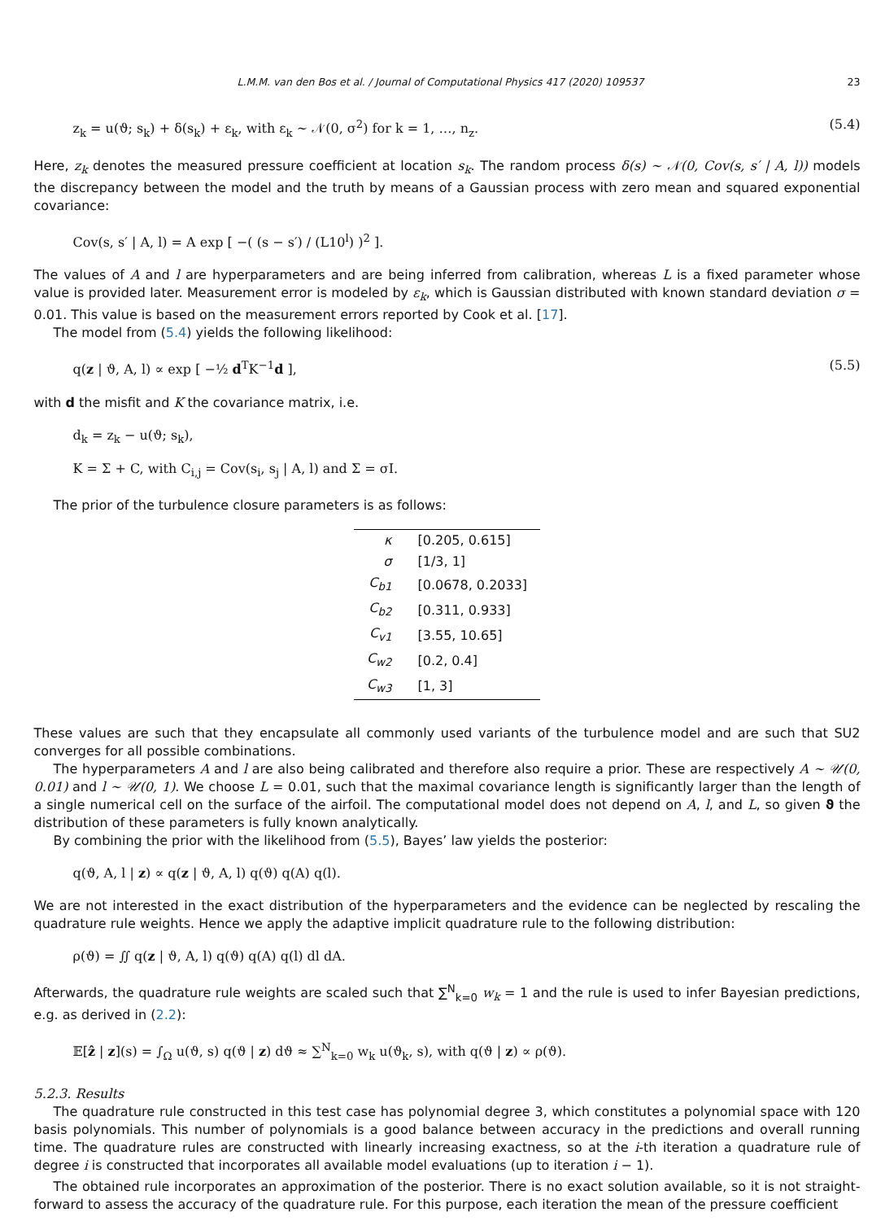L.M.M. van den Bos et al. / Journal of Computational Physics 417 (2020) 109537 23
z<sub>k</sub> = u(ϑ; s<sub>k</sub>) + δ(s<sub>k</sub>) + ε<sub>k</sub>, with ε<sub>k</sub> ∼ 𝒩(0, σ<sup>2</sup>) for k = 1, …, n<sub>z</sub>. (5.4)
Here, z<sub>k</sub> denotes the measured pressure coefficient at location s<sub>k</sub>. The random process δ(s) ∼ 𝒩(0, Cov(s, s′ | A, l)) models the discrepancy between the model and the truth by means of a Gaussian process with zero mean and squared exponential covariance:
Cov(s, s′ | A, l) = A exp [ −( (s − s′) / (L10<sup>l</sup>) )<sup>2</sup> ].
The values of A and l are hyperparameters and are being inferred from calibration, whereas L is a fixed parameter whose value is provided later. Measurement error is modeled by ε<sub>k</sub>, which is Gaussian distributed with known standard deviation σ = 0.01. This value is based on the measurement errors reported by Cook et al. [17].
The model from (5.4) yields the following likelihood:
q(z | ϑ, A, l) ∝ exp [ −½ d<sup>T</sup>K<sup>−1</sup>d ], (5.5)
with d the misfit and K the covariance matrix, i.e.
d<sub>k</sub> = z<sub>k</sub> − u(ϑ; s<sub>k</sub>),
K = Σ + C, with C<sub>i,j</sub> = Cov(s<sub>i</sub>, s<sub>j</sub> | A, l) and Σ = σI.
The prior of the turbulence closure parameters is as follows:
| κ | [0.205, 0.615] |
| σ | [1/3, 1] |
| C<sub>b1</sub> | [0.0678, 0.2033] |
| C<sub>b2</sub> | [0.311, 0.933] |
| C<sub>v1</sub> | [3.55, 10.65] |
| C<sub>w2</sub> | [0.2, 0.4] |
| C<sub>w3</sub> | [1, 3] |
These values are such that they encapsulate all commonly used variants of the turbulence model and are such that SU2 converges for all possible combinations.
The hyperparameters A and l are also being calibrated and therefore also require a prior. These are respectively A ∼ 𝒰(0, 0.01) and l ∼ 𝒰(0, 1). We choose L = 0.01, such that the maximal covariance length is significantly larger than the length of a single numerical cell on the surface of the airfoil. The computational model does not depend on A, l, and L, so given ϑ the distribution of these parameters is fully known analytically.
By combining the prior with the likelihood from (5.5), Bayes’ law yields the posterior:
q(ϑ, A, l | z) ∝ q(z | ϑ, A, l) q(ϑ) q(A) q(l).
We are not interested in the exact distribution of the hyperparameters and the evidence can be neglected by rescaling the quadrature rule weights. Hence we apply the adaptive implicit quadrature rule to the following distribution:
ρ(ϑ) = ∬ q(z | ϑ, A, l) q(ϑ) q(A) q(l) dl dA.
Afterwards, the quadrature rule weights are scaled such that ∑<sup>N</sup><sub>k=0</sub> w<sub>k</sub> = 1 and the rule is used to infer Bayesian predictions, e.g. as derived in (2.2):
𝔼[ẑ | z](s) = ∫<sub>Ω</sub> u(ϑ, s) q(ϑ | z) dϑ ≈ ∑<sup>N</sup><sub>k=0</sub> w<sub>k</sub> u(ϑ<sub>k</sub>, s), with q(ϑ | z) ∝ ρ(ϑ).
5.2.3. Results
The quadrature rule constructed in this test case has polynomial degree 3, which constitutes a polynomial space with 120 basis polynomials. This number of polynomials is a good balance between accuracy in the predictions and overall running time. The quadrature rules are constructed with linearly increasing exactness, so at the i-th iteration a quadrature rule of degree i is constructed that incorporates all available model evaluations (up to iteration i − 1).
The obtained rule incorporates an approximation of the posterior. There is no exact solution available, so it is not straight-forward to assess the accuracy of the quadrature rule. For this purpose, each iteration the mean of the pressure coefficient